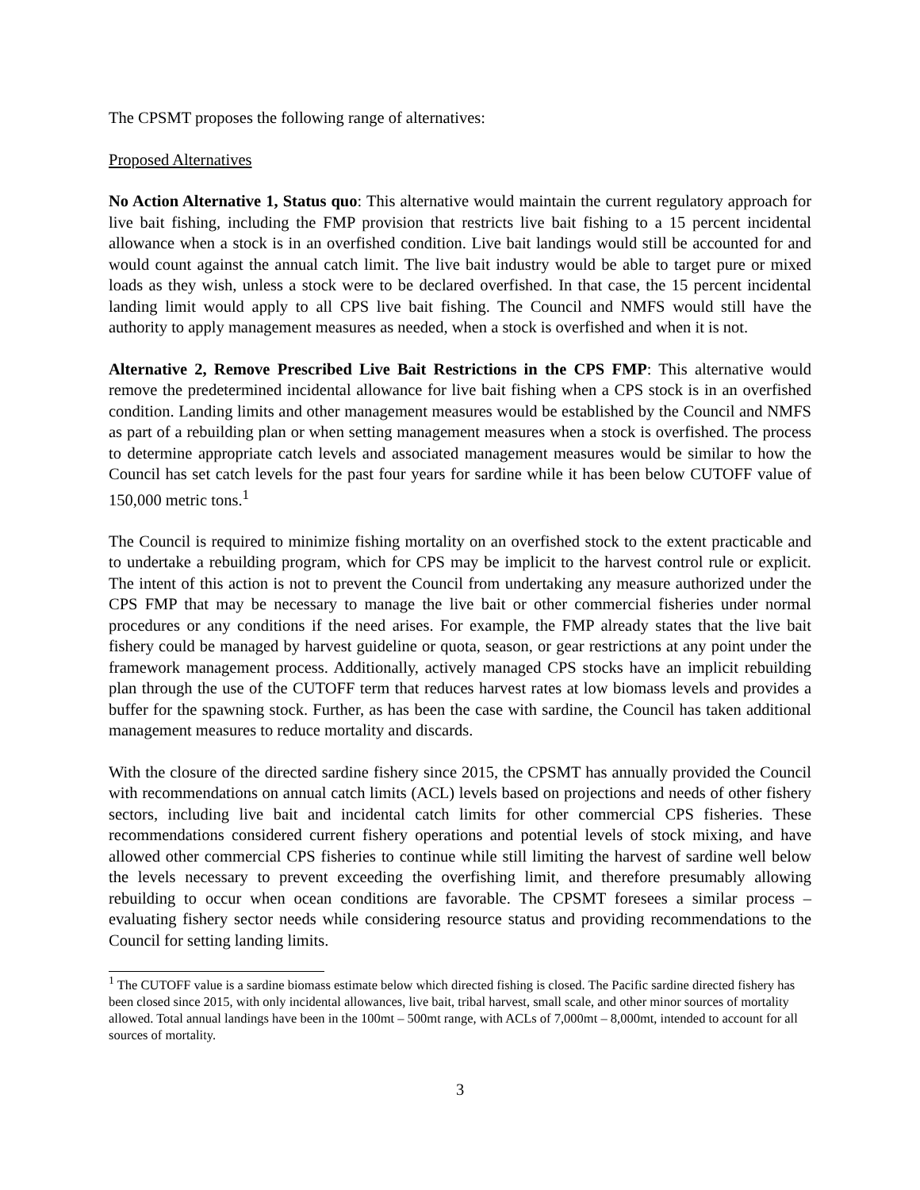The CPSMT proposes the following range of alternatives:
Proposed Alternatives
No Action Alternative 1, Status quo: This alternative would maintain the current regulatory approach for live bait fishing, including the FMP provision that restricts live bait fishing to a 15 percent incidental allowance when a stock is in an overfished condition. Live bait landings would still be accounted for and would count against the annual catch limit. The live bait industry would be able to target pure or mixed loads as they wish, unless a stock were to be declared overfished. In that case, the 15 percent incidental landing limit would apply to all CPS live bait fishing. The Council and NMFS would still have the authority to apply management measures as needed, when a stock is overfished and when it is not.
Alternative 2, Remove Prescribed Live Bait Restrictions in the CPS FMP: This alternative would remove the predetermined incidental allowance for live bait fishing when a CPS stock is in an overfished condition. Landing limits and other management measures would be established by the Council and NMFS as part of a rebuilding plan or when setting management measures when a stock is overfished. The process to determine appropriate catch levels and associated management measures would be similar to how the Council has set catch levels for the past four years for sardine while it has been below CUTOFF value of 150,000 metric tons.<sup>1</sup>
The Council is required to minimize fishing mortality on an overfished stock to the extent practicable and to undertake a rebuilding program, which for CPS may be implicit to the harvest control rule or explicit. The intent of this action is not to prevent the Council from undertaking any measure authorized under the CPS FMP that may be necessary to manage the live bait or other commercial fisheries under normal procedures or any conditions if the need arises. For example, the FMP already states that the live bait fishery could be managed by harvest guideline or quota, season, or gear restrictions at any point under the framework management process. Additionally, actively managed CPS stocks have an implicit rebuilding plan through the use of the CUTOFF term that reduces harvest rates at low biomass levels and provides a buffer for the spawning stock. Further, as has been the case with sardine, the Council has taken additional management measures to reduce mortality and discards.
With the closure of the directed sardine fishery since 2015, the CPSMT has annually provided the Council with recommendations on annual catch limits (ACL) levels based on projections and needs of other fishery sectors, including live bait and incidental catch limits for other commercial CPS fisheries. These recommendations considered current fishery operations and potential levels of stock mixing, and have allowed other commercial CPS fisheries to continue while still limiting the harvest of sardine well below the levels necessary to prevent exceeding the overfishing limit, and therefore presumably allowing rebuilding to occur when ocean conditions are favorable. The CPSMT foresees a similar process – evaluating fishery sector needs while considering resource status and providing recommendations to the Council for setting landing limits.
<sup>1</sup> The CUTOFF value is a sardine biomass estimate below which directed fishing is closed. The Pacific sardine directed fishery has been closed since 2015, with only incidental allowances, live bait, tribal harvest, small scale, and other minor sources of mortality allowed. Total annual landings have been in the 100mt – 500mt range, with ACLs of 7,000mt – 8,000mt, intended to account for all sources of mortality.
3